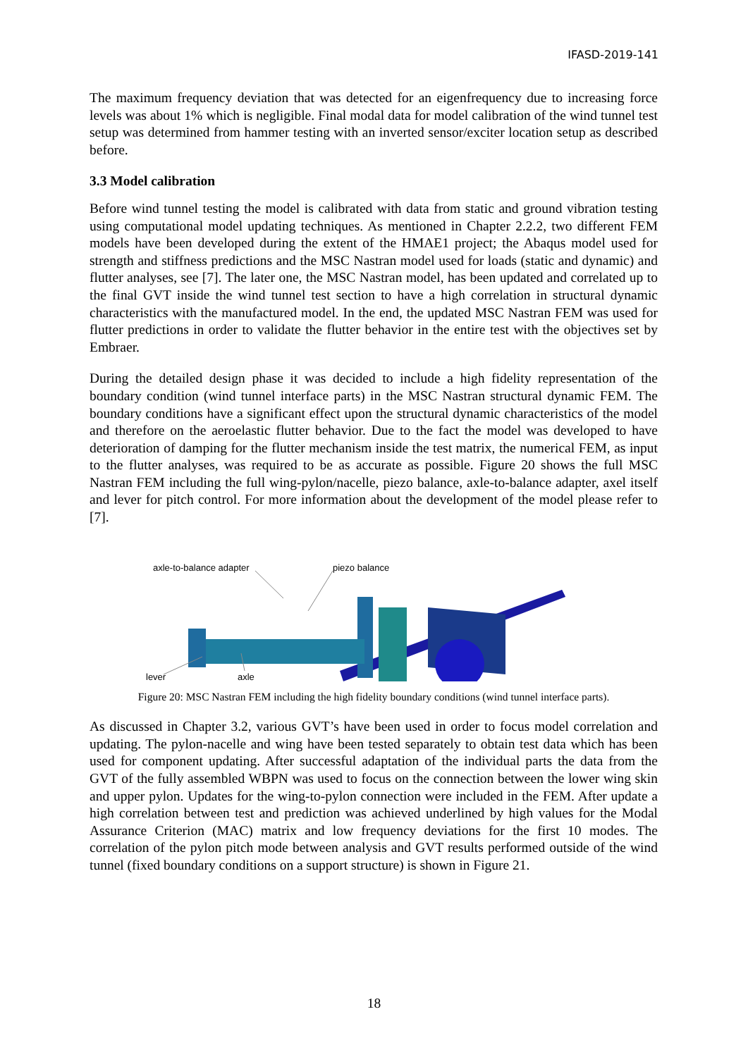IFASD-2019-141
The maximum frequency deviation that was detected for an eigenfrequency due to increasing force levels was about 1% which is negligible. Final modal data for model calibration of the wind tunnel test setup was determined from hammer testing with an inverted sensor/exciter location setup as described before.
3.3 Model calibration
Before wind tunnel testing the model is calibrated with data from static and ground vibration testing using computational model updating techniques. As mentioned in Chapter 2.2.2, two different FEM models have been developed during the extent of the HMAE1 project; the Abaqus model used for strength and stiffness predictions and the MSC Nastran model used for loads (static and dynamic) and flutter analyses, see [7]. The later one, the MSC Nastran model, has been updated and correlated up to the final GVT inside the wind tunnel test section to have a high correlation in structural dynamic characteristics with the manufactured model. In the end, the updated MSC Nastran FEM was used for flutter predictions in order to validate the flutter behavior in the entire test with the objectives set by Embraer.
During the detailed design phase it was decided to include a high fidelity representation of the boundary condition (wind tunnel interface parts) in the MSC Nastran structural dynamic FEM. The boundary conditions have a significant effect upon the structural dynamic characteristics of the model and therefore on the aeroelastic flutter behavior. Due to the fact the model was developed to have deterioration of damping for the flutter mechanism inside the test matrix, the numerical FEM, as input to the flutter analyses, was required to be as accurate as possible. Figure 20 shows the full MSC Nastran FEM including the full wing-pylon/nacelle, piezo balance, axle-to-balance adapter, axel itself and lever for pitch control. For more information about the development of the model please refer to [7].
axle-to-balance adapter piezo balance
lever axle
Figure 20: MSC Nastran FEM including the high fidelity boundary conditions (wind tunnel interface parts).
As discussed in Chapter 3.2, various GVT’s have been used in order to focus model correlation and updating. The pylon-nacelle and wing have been tested separately to obtain test data which has been used for component updating. After successful adaptation of the individual parts the data from the GVT of the fully assembled WBPN was used to focus on the connection between the lower wing skin and upper pylon. Updates for the wing-to-pylon connection were included in the FEM. After update a high correlation between test and prediction was achieved underlined by high values for the Modal Assurance Criterion (MAC) matrix and low frequency deviations for the first 10 modes. The correlation of the pylon pitch mode between analysis and GVT results performed outside of the wind tunnel (fixed boundary conditions on a support structure) is shown in Figure 21.
18